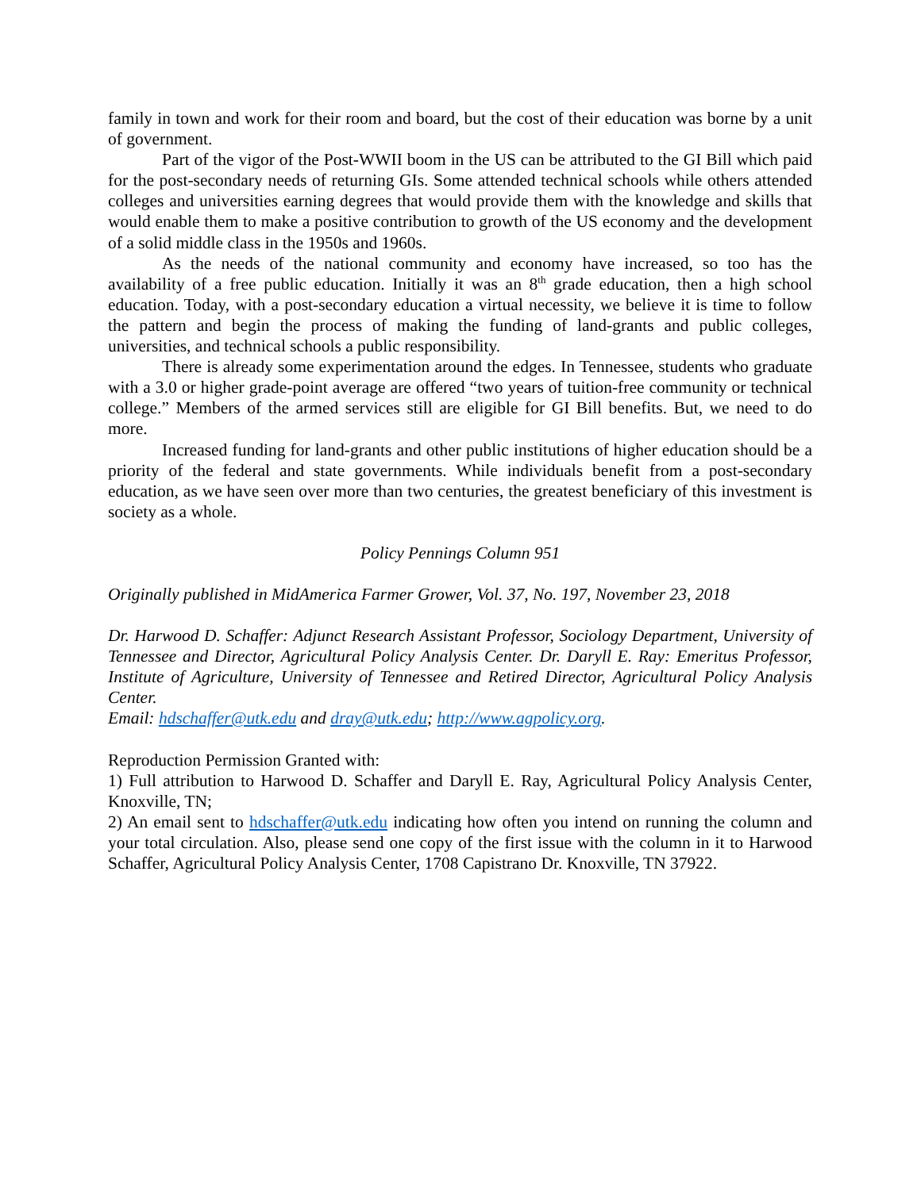family in town and work for their room and board, but the cost of their education was borne by a unit of government.
Part of the vigor of the Post-WWII boom in the US can be attributed to the GI Bill which paid for the post-secondary needs of returning GIs. Some attended technical schools while others attended colleges and universities earning degrees that would provide them with the knowledge and skills that would enable them to make a positive contribution to growth of the US economy and the development of a solid middle class in the 1950s and 1960s.
As the needs of the national community and economy have increased, so too has the availability of a free public education. Initially it was an 8<sup>th</sup> grade education, then a high school education. Today, with a post-secondary education a virtual necessity, we believe it is time to follow the pattern and begin the process of making the funding of land-grants and public colleges, universities, and technical schools a public responsibility.
There is already some experimentation around the edges. In Tennessee, students who graduate with a 3.0 or higher grade-point average are offered “two years of tuition-free community or technical college.” Members of the armed services still are eligible for GI Bill benefits. But, we need to do more.
Increased funding for land-grants and other public institutions of higher education should be a priority of the federal and state governments. While individuals benefit from a post-secondary education, as we have seen over more than two centuries, the greatest beneficiary of this investment is society as a whole.
Policy Pennings Column 951
Originally published in MidAmerica Farmer Grower, Vol. 37, No. 197, November 23, 2018
Dr. Harwood D. Schaffer: Adjunct Research Assistant Professor, Sociology Department, University of Tennessee and Director, Agricultural Policy Analysis Center. Dr. Daryll E. Ray: Emeritus Professor, Institute of Agriculture, University of Tennessee and Retired Director, Agricultural Policy Analysis Center.
Email: hdschaffer@utk.edu and dray@utk.edu; http://www.agpolicy.org.
Reproduction Permission Granted with:
1) Full attribution to Harwood D. Schaffer and Daryll E. Ray, Agricultural Policy Analysis Center, Knoxville, TN;
2) An email sent to hdschaffer@utk.edu indicating how often you intend on running the column and your total circulation. Also, please send one copy of the first issue with the column in it to Harwood Schaffer, Agricultural Policy Analysis Center, 1708 Capistrano Dr. Knoxville, TN 37922.